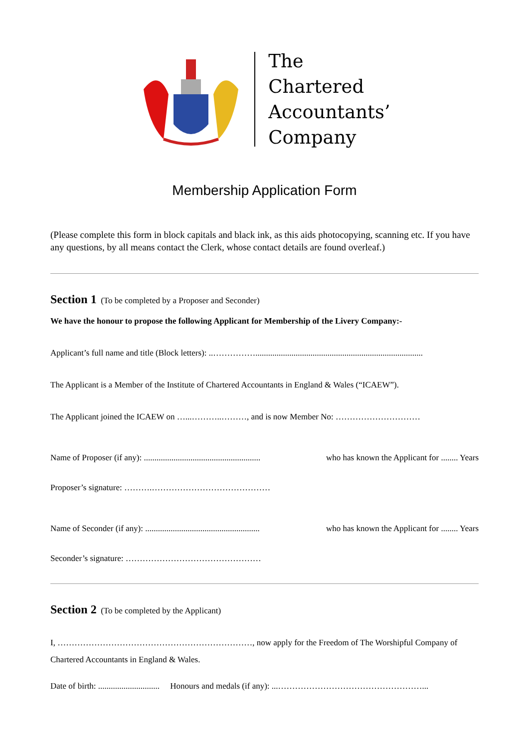The
Chartered
Accountants’
Company
Membership Application Form
(Please complete this form in block capitals and black ink, as this aids photocopying, scanning etc. If you have any questions, by all means contact the Clerk, whose contact details are found overleaf.)
Section 1 (To be completed by a Proposer and Seconder)
We have the honour to propose the following Applicant for Membership of the Livery Company:-
Applicant’s full name and title (Block letters): ..……………...............................................................................
The Applicant is a Member of the Institute of Chartered Accountants in England & Wales (“ICAEW”).
The Applicant joined the ICAEW on …...………..………, and is now Member No: …………………………
Name of Proposer (if any): ....................................................... who has known the Applicant for ........ Years
Proposer’s signature: ……….……………………………………
Name of Seconder (if any): ...................................................... who has known the Applicant for ........ Years
Seconder’s signature: …………………………………………
Section 2 (To be completed by the Applicant)
I, ……………………………………………………………, now apply for the Freedom of The Worshipful Company of Chartered Accountants in England & Wales.
Date of birth: ............................. Honours and medals (if any): ...……………………………………………...